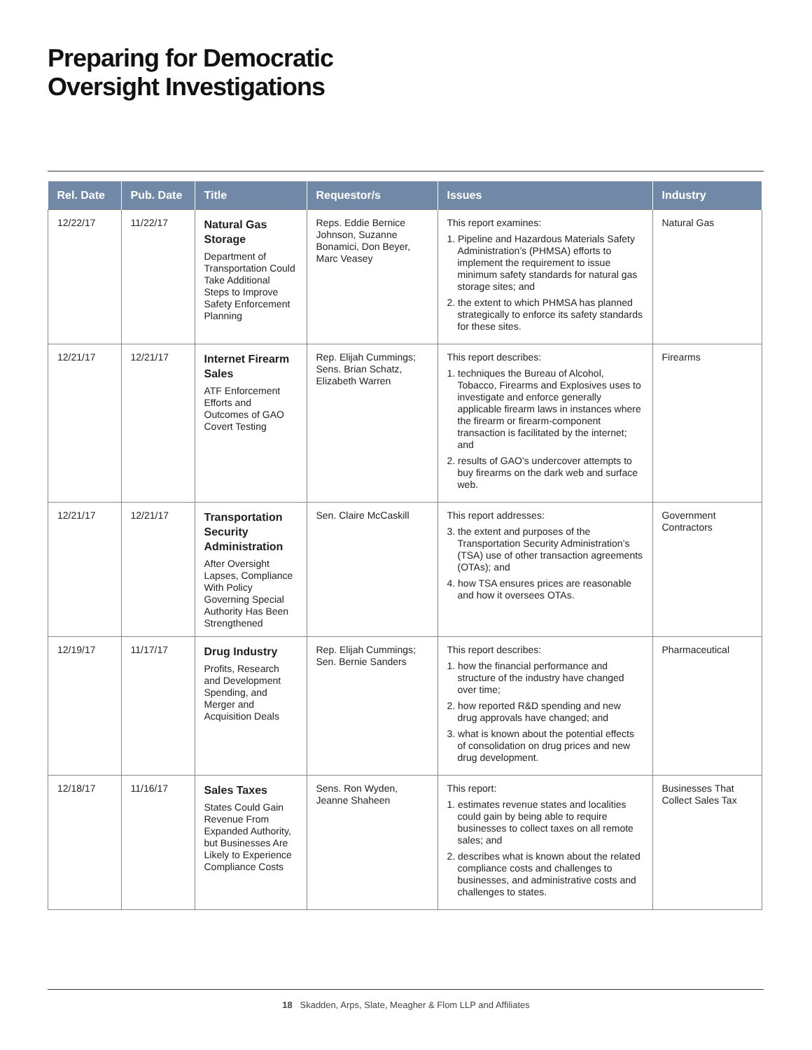Preparing for Democratic
Oversight Investigations
| Rel. Date | Pub. Date | Title | Requestor/s | Issues | Industry |
| --- | --- | --- | --- | --- | --- |
| 12/22/17 | 11/22/17 | Natural Gas Storage Department of Transportation Could Take Additional Steps to Improve Safety Enforcement Planning | Reps. Eddie Bernice Johnson, Suzanne Bonamici, Don Beyer, Marc Veasey | This report examines: 1. Pipeline and Hazardous Materials Safety Administration’s (PHMSA) efforts to implement the requirement to issue minimum safety standards for natural gas storage sites; and 2. the extent to which PHMSA has planned strategically to enforce its safety standards for these sites. | Natural Gas |
| 12/21/17 | 12/21/17 | Internet Firearm Sales ATF Enforcement Efforts and Outcomes of GAO Covert Testing | Rep. Elijah Cummings; Sens. Brian Schatz, Elizabeth Warren | This report describes: 1. techniques the Bureau of Alcohol, Tobacco, Firearms and Explosives uses to investigate and enforce generally applicable firearm laws in instances where the firearm or firearm-component transaction is facilitated by the internet; and 2. results of GAO’s undercover attempts to buy firearms on the dark web and surface web. | Firearms |
| 12/21/17 | 12/21/17 | Transportation Security Administration After Oversight Lapses, Compliance With Policy Governing Special Authority Has Been Strengthened | Sen. Claire McCaskill | This report addresses: 3. the extent and purposes of the Transportation Security Administration’s (TSA) use of other transaction agreements (OTAs); and 4. how TSA ensures prices are reasonable and how it oversees OTAs. | Government Contractors |
| 12/19/17 | 11/17/17 | Drug Industry Profits, Research and Development Spending, and Merger and Acquisition Deals | Rep. Elijah Cummings; Sen. Bernie Sanders | This report describes: 1. how the financial performance and structure of the industry have changed over time; 2. how reported R&D spending and new drug approvals have changed; and 3. what is known about the potential effects of consolidation on drug prices and new drug development. | Pharmaceutical |
| 12/18/17 | 11/16/17 | Sales Taxes States Could Gain Revenue From Expanded Authority, but Businesses Are Likely to Experience Compliance Costs | Sens. Ron Wyden, Jeanne Shaheen | This report: 1. estimates revenue states and localities could gain by being able to require businesses to collect taxes on all remote sales; and 2. describes what is known about the related compliance costs and challenges to businesses, and administrative costs and challenges to states. | Businesses That Collect Sales Tax |
18 Skadden, Arps, Slate, Meagher & Flom LLP and Affiliates